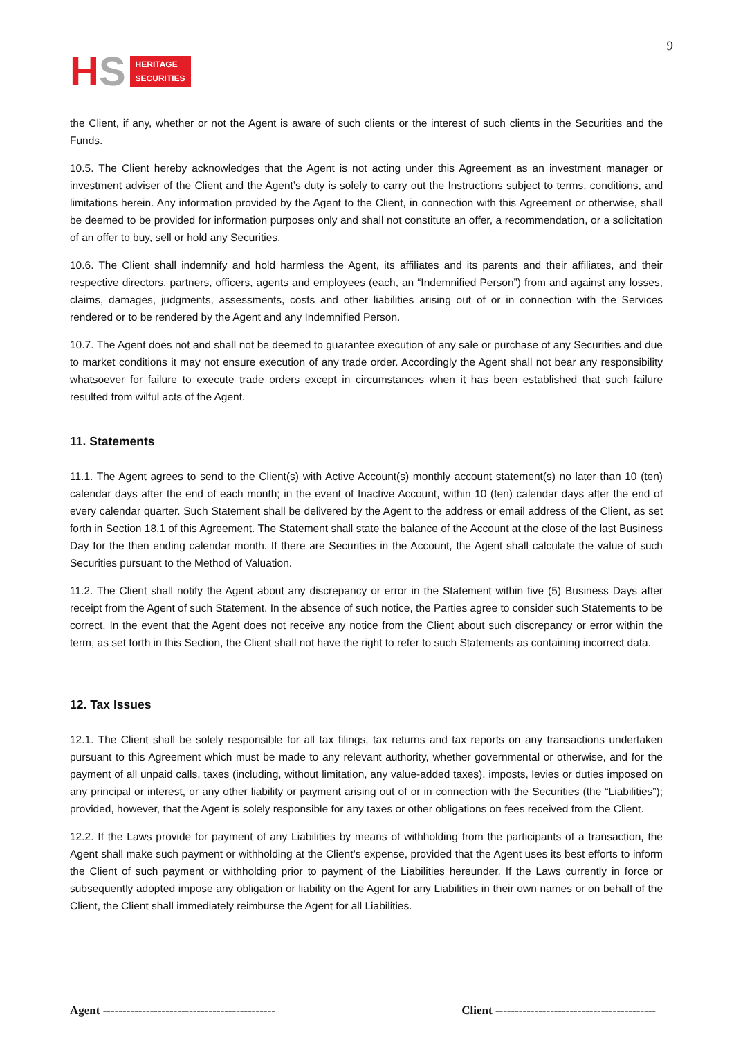H S
HERITAGE
SECURITIES
9
the Client, if any, whether or not the Agent is aware of such clients or the interest of such clients in the Securities and the Funds.
10.5. The Client hereby acknowledges that the Agent is not acting under this Agreement as an investment manager or investment adviser of the Client and the Agent’s duty is solely to carry out the Instructions subject to terms, conditions, and limitations herein. Any information provided by the Agent to the Client, in connection with this Agreement or otherwise, shall be deemed to be provided for information purposes only and shall not constitute an offer, a recommendation, or a solicitation of an offer to buy, sell or hold any Securities.
10.6. The Client shall indemnify and hold harmless the Agent, its affiliates and its parents and their affiliates, and their respective directors, partners, officers, agents and employees (each, an “Indemnified Person”) from and against any losses, claims, damages, judgments, assessments, costs and other liabilities arising out of or in connection with the Services rendered or to be rendered by the Agent and any Indemnified Person.
10.7. The Agent does not and shall not be deemed to guarantee execution of any sale or purchase of any Securities and due to market conditions it may not ensure execution of any trade order. Accordingly the Agent shall not bear any responsibility whatsoever for failure to execute trade orders except in circumstances when it has been established that such failure resulted from wilful acts of the Agent.
11. Statements
11.1. The Agent agrees to send to the Client(s) with Active Account(s) monthly account statement(s) no later than 10 (ten) calendar days after the end of each month; in the event of Inactive Account, within 10 (ten) calendar days after the end of every calendar quarter. Such Statement shall be delivered by the Agent to the address or email address of the Client, as set forth in Section 18.1 of this Agreement. The Statement shall state the balance of the Account at the close of the last Business Day for the then ending calendar month. If there are Securities in the Account, the Agent shall calculate the value of such Securities pursuant to the Method of Valuation.
11.2. The Client shall notify the Agent about any discrepancy or error in the Statement within five (5) Business Days after receipt from the Agent of such Statement. In the absence of such notice, the Parties agree to consider such Statements to be correct. In the event that the Agent does not receive any notice from the Client about such discrepancy or error within the term, as set forth in this Section, the Client shall not have the right to refer to such Statements as containing incorrect data.
12. Tax Issues
12.1. The Client shall be solely responsible for all tax filings, tax returns and tax reports on any transactions undertaken pursuant to this Agreement which must be made to any relevant authority, whether governmental or otherwise, and for the payment of all unpaid calls, taxes (including, without limitation, any value-added taxes), imposts, levies or duties imposed on any principal or interest, or any other liability or payment arising out of or in connection with the Securities (the “Liabilities”); provided, however, that the Agent is solely responsible for any taxes or other obligations on fees received from the Client.
12.2. If the Laws provide for payment of any Liabilities by means of withholding from the participants of a transaction, the Agent shall make such payment or withholding at the Client’s expense, provided that the Agent uses its best efforts to inform the Client of such payment or withholding prior to payment of the Liabilities hereunder. If the Laws currently in force or subsequently adopted impose any obligation or liability on the Agent for any Liabilities in their own names or on behalf of the Client, the Client shall immediately reimburse the Agent for all Liabilities.
Agent -------------------------------------------- Client -----------------------------------------